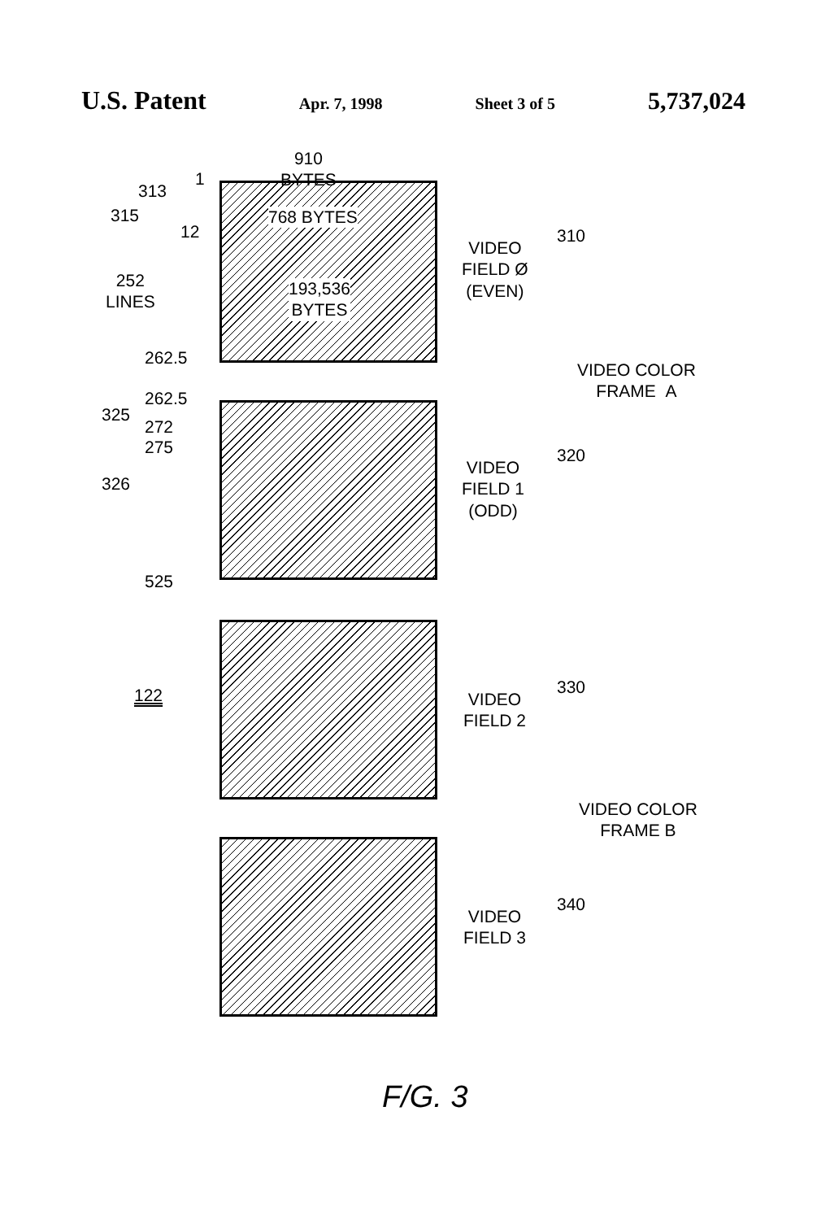U.S. Patent Apr. 7, 1998 Sheet 3 of 5 5,737,024
910
BYTES
313
1
315
12
768 BYTES
252
LINES
193,536
BYTES
262.5
VIDEO
FIELD Ø
(EVEN)
310
VIDEO COLOR
FRAME A
262.5
325
272
275
326
VIDEO
FIELD 1
(ODD)
320
525
122
VIDEO
FIELD 2
330
VIDEO COLOR
FRAME B
VIDEO
FIELD 3
340
F/G. 3